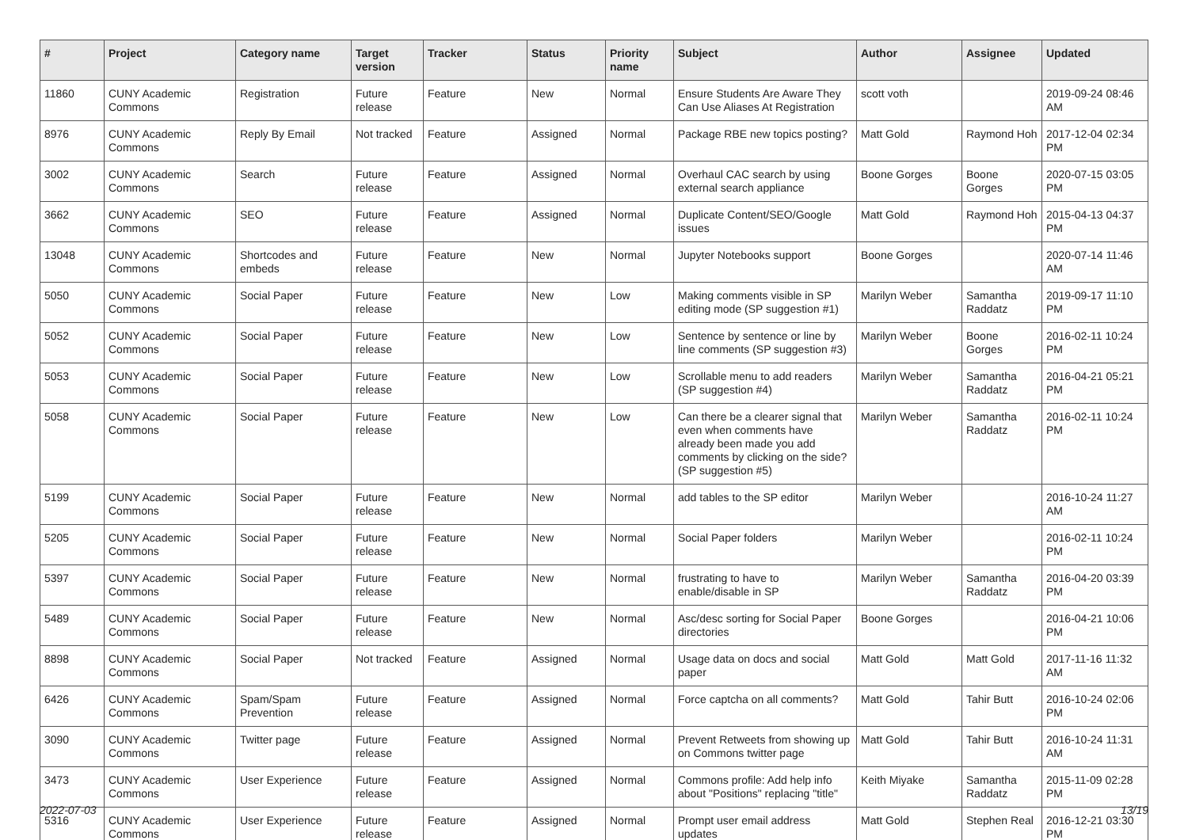| # | Project | Category name | Target version | Tracker | Status | Priority name | Subject | Author | Assignee | Updated |
| --- | --- | --- | --- | --- | --- | --- | --- | --- | --- | --- |
| 11860 | CUNY Academic Commons | Registration | Future release | Feature | New | Normal | Ensure Students Are Aware They Can Use Aliases At Registration | scott voth | | 2019-09-24 08:46 AM |
| 8976 | CUNY Academic Commons | Reply By Email | Not tracked | Feature | Assigned | Normal | Package RBE new topics posting? | Matt Gold | Raymond Hoh | 2017-12-04 02:34 PM |
| 3002 | CUNY Academic Commons | Search | Future release | Feature | Assigned | Normal | Overhaul CAC search by using external search appliance | Boone Gorges | Boone Gorges | 2020-07-15 03:05 PM |
| 3662 | CUNY Academic Commons | SEO | Future release | Feature | Assigned | Normal | Duplicate Content/SEO/Google issues | Matt Gold | Raymond Hoh | 2015-04-13 04:37 PM |
| 13048 | CUNY Academic Commons | Shortcodes and embeds | Future release | Feature | New | Normal | Jupyter Notebooks support | Boone Gorges | | 2020-07-14 11:46 AM |
| 5050 | CUNY Academic Commons | Social Paper | Future release | Feature | New | Low | Making comments visible in SP editing mode (SP suggestion #1) | Marilyn Weber | Samantha Raddatz | 2019-09-17 11:10 PM |
| 5052 | CUNY Academic Commons | Social Paper | Future release | Feature | New | Low | Sentence by sentence or line by line comments (SP suggestion #3) | Marilyn Weber | Boone Gorges | 2016-02-11 10:24 PM |
| 5053 | CUNY Academic Commons | Social Paper | Future release | Feature | New | Low | Scrollable menu to add readers (SP suggestion #4) | Marilyn Weber | Samantha Raddatz | 2016-04-21 05:21 PM |
| 5058 | CUNY Academic Commons | Social Paper | Future release | Feature | New | Low | Can there be a clearer signal that even when comments have already been made you add comments by clicking on the side? (SP suggestion #5) | Marilyn Weber | Samantha Raddatz | 2016-02-11 10:24 PM |
| 5199 | CUNY Academic Commons | Social Paper | Future release | Feature | New | Normal | add tables to the SP editor | Marilyn Weber | | 2016-10-24 11:27 AM |
| 5205 | CUNY Academic Commons | Social Paper | Future release | Feature | New | Normal | Social Paper folders | Marilyn Weber | | 2016-02-11 10:24 PM |
| 5397 | CUNY Academic Commons | Social Paper | Future release | Feature | New | Normal | frustrating to have to enable/disable in SP | Marilyn Weber | Samantha Raddatz | 2016-04-20 03:39 PM |
| 5489 | CUNY Academic Commons | Social Paper | Future release | Feature | New | Normal | Asc/desc sorting for Social Paper directories | Boone Gorges | | 2016-04-21 10:06 PM |
| 8898 | CUNY Academic Commons | Social Paper | Not tracked | Feature | Assigned | Normal | Usage data on docs and social paper | Matt Gold | Matt Gold | 2017-11-16 11:32 AM |
| 6426 | CUNY Academic Commons | Spam/Spam Prevention | Future release | Feature | Assigned | Normal | Force captcha on all comments? | Matt Gold | Tahir Butt | 2016-10-24 02:06 PM |
| 3090 | CUNY Academic Commons | Twitter page | Future release | Feature | Assigned | Normal | Prevent Retweets from showing up on Commons twitter page | Matt Gold | Tahir Butt | 2016-10-24 11:31 AM |
| 3473 | CUNY Academic Commons | User Experience | Future release | Feature | Assigned | Normal | Commons profile: Add help info about "Positions" replacing "title" | Keith Miyake | Samantha Raddatz | 2015-11-09 02:28 PM |
| 5316 | CUNY Academic Commons | User Experience | Future release | Feature | Assigned | Normal | Prompt user email address updates | Matt Gold | Stephen Real | 2016-12-21 03:30 PM |
2022-07-03 13/19